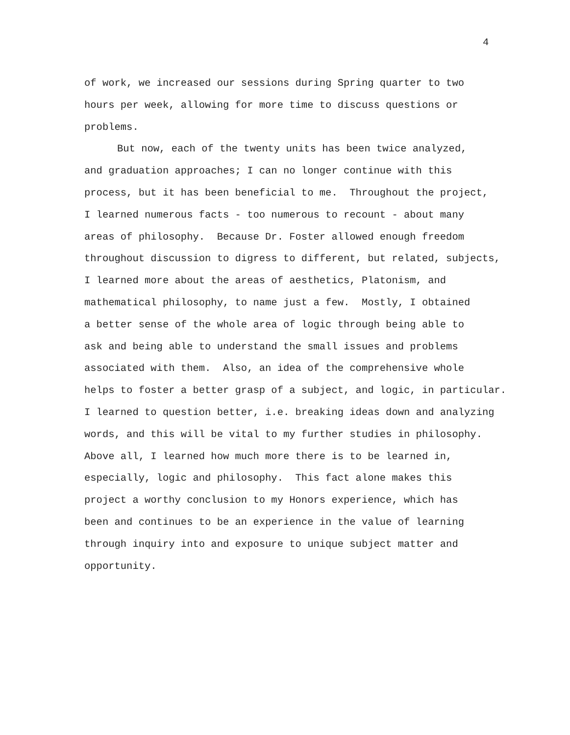4
of work, we increased our sessions during Spring quarter to two hours per week, allowing for more time to discuss questions or problems.
But now, each of the twenty units has been twice analyzed,
and graduation approaches; I can no longer continue with this process, but it has been beneficial to me. Throughout the project, I learned numerous facts - too numerous to recount - about many areas of philosophy. Because Dr. Foster allowed enough freedom throughout discussion to digress to different, but related, subjects, I learned more about the areas of aesthetics, Platonism, and mathematical philosophy, to name just a few. Mostly, I obtained a better sense of the whole area of logic through being able to ask and being able to understand the small issues and problems associated with them. Also, an idea of the comprehensive whole helps to foster a better grasp of a subject, and logic, in particular. I learned to question better, i.e. breaking ideas down and analyzing words, and this will be vital to my further studies in philosophy. Above all, I learned how much more there is to be learned in, especially, logic and philosophy. This fact alone makes this project a worthy conclusion to my Honors experience, which has been and continues to be an experience in the value of learning through inquiry into and exposure to unique subject matter and opportunity.